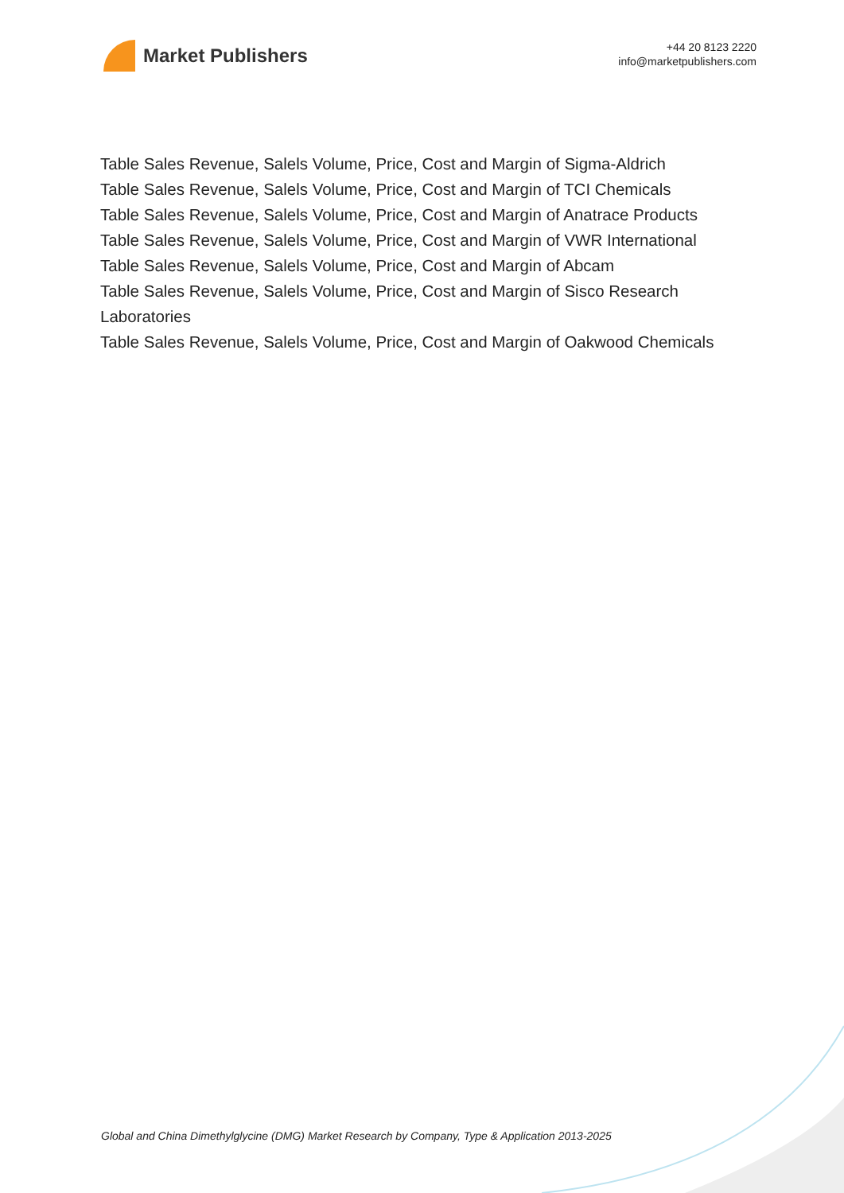Market Publishers
+44 20 8123 2220
info@marketpublishers.com
Table Sales Revenue, Salels Volume, Price, Cost and Margin of Sigma-Aldrich
Table Sales Revenue, Salels Volume, Price, Cost and Margin of TCI Chemicals
Table Sales Revenue, Salels Volume, Price, Cost and Margin of Anatrace Products
Table Sales Revenue, Salels Volume, Price, Cost and Margin of VWR International
Table Sales Revenue, Salels Volume, Price, Cost and Margin of Abcam
Table Sales Revenue, Salels Volume, Price, Cost and Margin of Sisco Research Laboratories
Table Sales Revenue, Salels Volume, Price, Cost and Margin of Oakwood Chemicals
Global and China Dimethylglycine (DMG) Market Research by Company, Type & Application 2013-2025